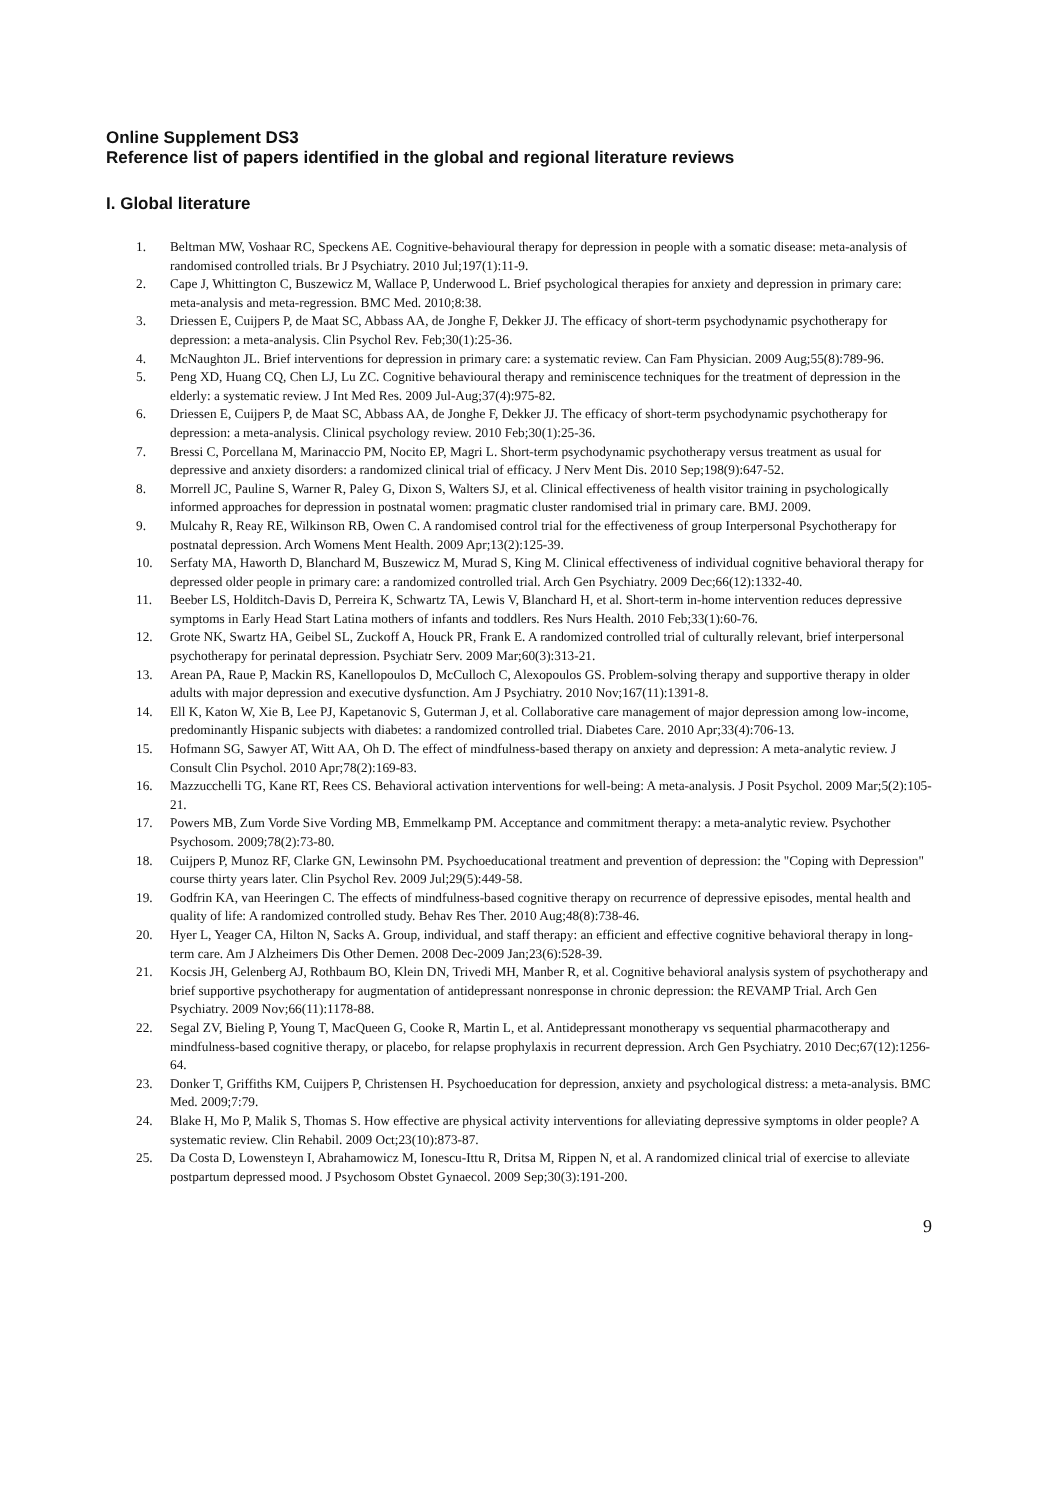Online Supplement DS3
Reference list of papers identified in the global and regional literature reviews
I. Global literature
1. Beltman MW, Voshaar RC, Speckens AE. Cognitive-behavioural therapy for depression in people with a somatic disease: meta-analysis of randomised controlled trials. Br J Psychiatry. 2010 Jul;197(1):11-9.
2. Cape J, Whittington C, Buszewicz M, Wallace P, Underwood L. Brief psychological therapies for anxiety and depression in primary care: meta-analysis and meta-regression. BMC Med. 2010;8:38.
3. Driessen E, Cuijpers P, de Maat SC, Abbass AA, de Jonghe F, Dekker JJ. The efficacy of short-term psychodynamic psychotherapy for depression: a meta-analysis. Clin Psychol Rev. Feb;30(1):25-36.
4. McNaughton JL. Brief interventions for depression in primary care: a systematic review. Can Fam Physician. 2009 Aug;55(8):789-96.
5. Peng XD, Huang CQ, Chen LJ, Lu ZC. Cognitive behavioural therapy and reminiscence techniques for the treatment of depression in the elderly: a systematic review. J Int Med Res. 2009 Jul-Aug;37(4):975-82.
6. Driessen E, Cuijpers P, de Maat SC, Abbass AA, de Jonghe F, Dekker JJ. The efficacy of short-term psychodynamic psychotherapy for depression: a meta-analysis. Clinical psychology review. 2010 Feb;30(1):25-36.
7. Bressi C, Porcellana M, Marinaccio PM, Nocito EP, Magri L. Short-term psychodynamic psychotherapy versus treatment as usual for depressive and anxiety disorders: a randomized clinical trial of efficacy. J Nerv Ment Dis. 2010 Sep;198(9):647-52.
8. Morrell JC, Pauline S, Warner R, Paley G, Dixon S, Walters SJ, et al. Clinical effectiveness of health visitor training in psychologically informed approaches for depression in postnatal women: pragmatic cluster randomised trial in primary care. BMJ. 2009.
9. Mulcahy R, Reay RE, Wilkinson RB, Owen C. A randomised control trial for the effectiveness of group Interpersonal Psychotherapy for postnatal depression. Arch Womens Ment Health. 2009 Apr;13(2):125-39.
10. Serfaty MA, Haworth D, Blanchard M, Buszewicz M, Murad S, King M. Clinical effectiveness of individual cognitive behavioral therapy for depressed older people in primary care: a randomized controlled trial. Arch Gen Psychiatry. 2009 Dec;66(12):1332-40.
11. Beeber LS, Holditch-Davis D, Perreira K, Schwartz TA, Lewis V, Blanchard H, et al. Short-term in-home intervention reduces depressive symptoms in Early Head Start Latina mothers of infants and toddlers. Res Nurs Health. 2010 Feb;33(1):60-76.
12. Grote NK, Swartz HA, Geibel SL, Zuckoff A, Houck PR, Frank E. A randomized controlled trial of culturally relevant, brief interpersonal psychotherapy for perinatal depression. Psychiatr Serv. 2009 Mar;60(3):313-21.
13. Arean PA, Raue P, Mackin RS, Kanellopoulos D, McCulloch C, Alexopoulos GS. Problem-solving therapy and supportive therapy in older adults with major depression and executive dysfunction. Am J Psychiatry. 2010 Nov;167(11):1391-8.
14. Ell K, Katon W, Xie B, Lee PJ, Kapetanovic S, Guterman J, et al. Collaborative care management of major depression among low-income, predominantly Hispanic subjects with diabetes: a randomized controlled trial. Diabetes Care. 2010 Apr;33(4):706-13.
15. Hofmann SG, Sawyer AT, Witt AA, Oh D. The effect of mindfulness-based therapy on anxiety and depression: A meta-analytic review. J Consult Clin Psychol. 2010 Apr;78(2):169-83.
16. Mazzucchelli TG, Kane RT, Rees CS. Behavioral activation interventions for well-being: A meta-analysis. J Posit Psychol. 2009 Mar;5(2):105-21.
17. Powers MB, Zum Vorde Sive Vording MB, Emmelkamp PM. Acceptance and commitment therapy: a meta-analytic review. Psychother Psychosom. 2009;78(2):73-80.
18. Cuijpers P, Munoz RF, Clarke GN, Lewinsohn PM. Psychoeducational treatment and prevention of depression: the "Coping with Depression" course thirty years later. Clin Psychol Rev. 2009 Jul;29(5):449-58.
19. Godfrin KA, van Heeringen C. The effects of mindfulness-based cognitive therapy on recurrence of depressive episodes, mental health and quality of life: A randomized controlled study. Behav Res Ther. 2010 Aug;48(8):738-46.
20. Hyer L, Yeager CA, Hilton N, Sacks A. Group, individual, and staff therapy: an efficient and effective cognitive behavioral therapy in long-term care. Am J Alzheimers Dis Other Demen. 2008 Dec-2009 Jan;23(6):528-39.
21. Kocsis JH, Gelenberg AJ, Rothbaum BO, Klein DN, Trivedi MH, Manber R, et al. Cognitive behavioral analysis system of psychotherapy and brief supportive psychotherapy for augmentation of antidepressant nonresponse in chronic depression: the REVAMP Trial. Arch Gen Psychiatry. 2009 Nov;66(11):1178-88.
22. Segal ZV, Bieling P, Young T, MacQueen G, Cooke R, Martin L, et al. Antidepressant monotherapy vs sequential pharmacotherapy and mindfulness-based cognitive therapy, or placebo, for relapse prophylaxis in recurrent depression. Arch Gen Psychiatry. 2010 Dec;67(12):1256-64.
23. Donker T, Griffiths KM, Cuijpers P, Christensen H. Psychoeducation for depression, anxiety and psychological distress: a meta-analysis. BMC Med. 2009;7:79.
24. Blake H, Mo P, Malik S, Thomas S. How effective are physical activity interventions for alleviating depressive symptoms in older people? A systematic review. Clin Rehabil. 2009 Oct;23(10):873-87.
25. Da Costa D, Lowensteyn I, Abrahamowicz M, Ionescu-Ittu R, Dritsa M, Rippen N, et al. A randomized clinical trial of exercise to alleviate postpartum depressed mood. J Psychosom Obstet Gynaecol. 2009 Sep;30(3):191-200.
9